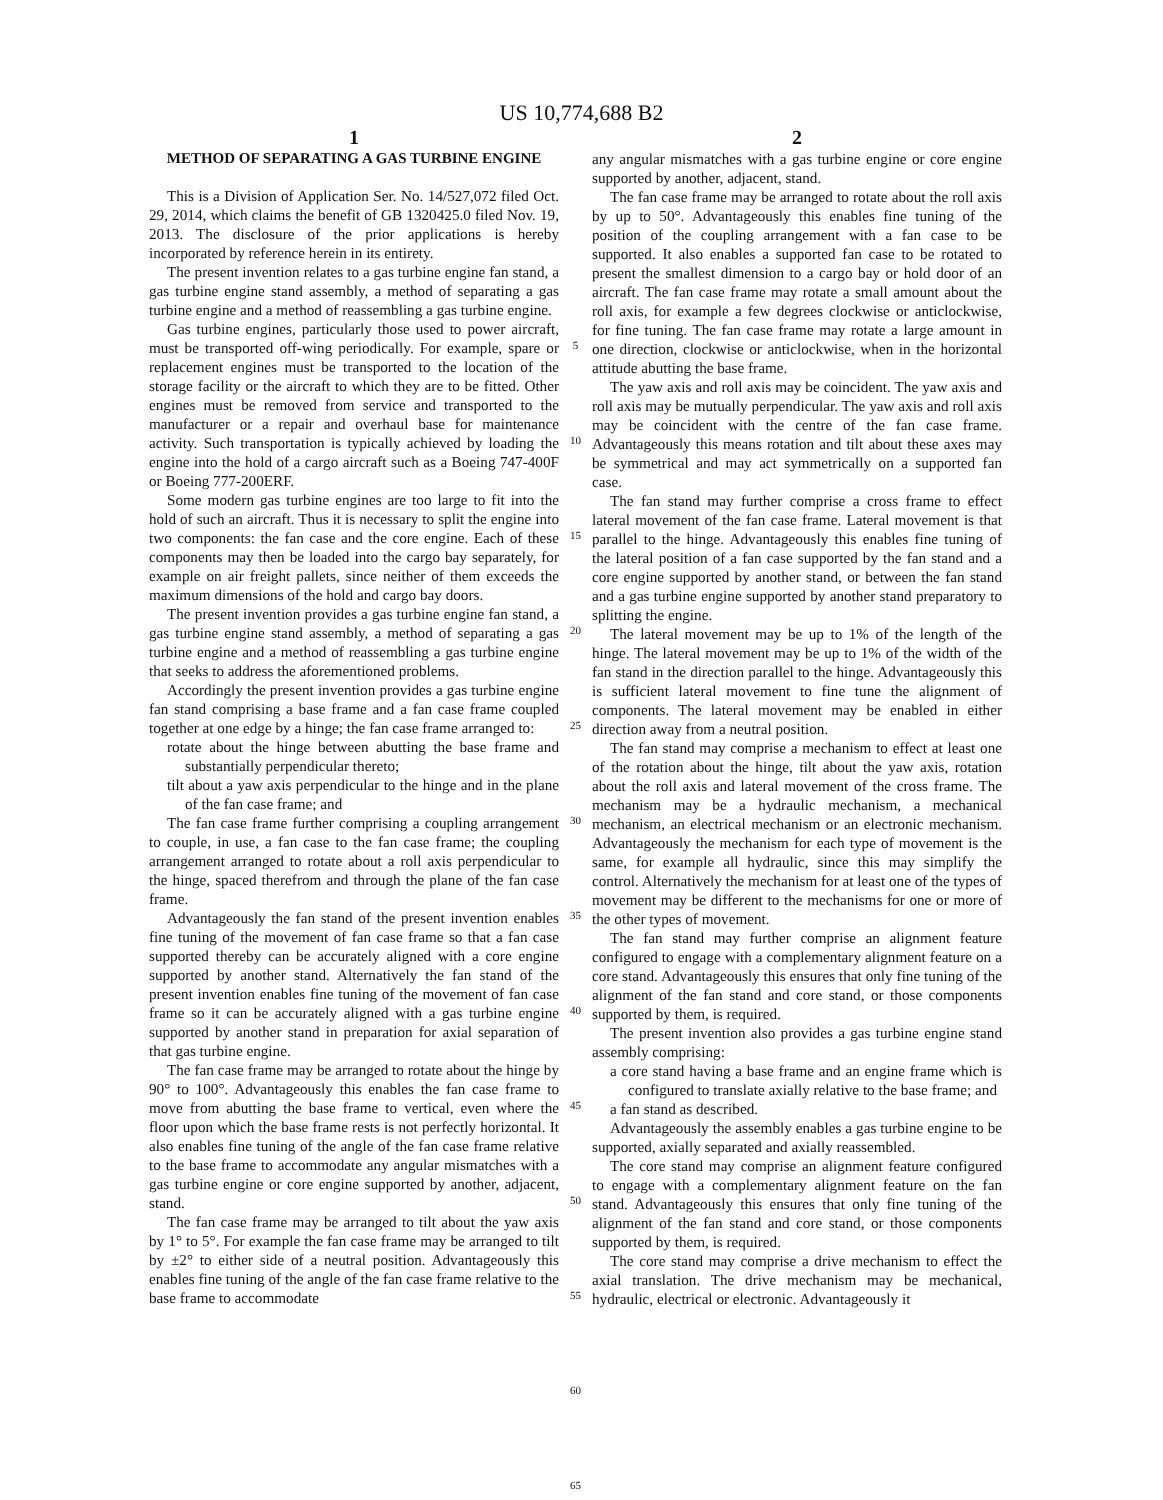US 10,774,688 B2
1
METHOD OF SEPARATING A GAS TURBINE ENGINE
This is a Division of Application Ser. No. 14/527,072 filed Oct. 29, 2014, which claims the benefit of GB 1320425.0 filed Nov. 19, 2013. The disclosure of the prior applications is hereby incorporated by reference herein in its entirety.
The present invention relates to a gas turbine engine fan stand, a gas turbine engine stand assembly, a method of separating a gas turbine engine and a method of reassembling a gas turbine engine.
Gas turbine engines, particularly those used to power aircraft, must be transported off-wing periodically. For example, spare or replacement engines must be transported to the location of the storage facility or the aircraft to which they are to be fitted. Other engines must be removed from service and transported to the manufacturer or a repair and overhaul base for maintenance activity. Such transportation is typically achieved by loading the engine into the hold of a cargo aircraft such as a Boeing 747-400F or Boeing 777-200ERF.
Some modern gas turbine engines are too large to fit into the hold of such an aircraft. Thus it is necessary to split the engine into two components: the fan case and the core engine. Each of these components may then be loaded into the cargo bay separately, for example on air freight pallets, since neither of them exceeds the maximum dimensions of the hold and cargo bay doors.
The present invention provides a gas turbine engine fan stand, a gas turbine engine stand assembly, a method of separating a gas turbine engine and a method of reassembling a gas turbine engine that seeks to address the aforementioned problems.
Accordingly the present invention provides a gas turbine engine fan stand comprising a base frame and a fan case frame coupled together at one edge by a hinge; the fan case frame arranged to:
rotate about the hinge between abutting the base frame and substantially perpendicular thereto;
tilt about a yaw axis perpendicular to the hinge and in the plane of the fan case frame; and
The fan case frame further comprising a coupling arrangement to couple, in use, a fan case to the fan case frame; the coupling arrangement arranged to rotate about a roll axis perpendicular to the hinge, spaced therefrom and through the plane of the fan case frame.
Advantageously the fan stand of the present invention enables fine tuning of the movement of fan case frame so that a fan case supported thereby can be accurately aligned with a core engine supported by another stand. Alternatively the fan stand of the present invention enables fine tuning of the movement of fan case frame so it can be accurately aligned with a gas turbine engine supported by another stand in preparation for axial separation of that gas turbine engine.
The fan case frame may be arranged to rotate about the hinge by 90° to 100°. Advantageously this enables the fan case frame to move from abutting the base frame to vertical, even where the floor upon which the base frame rests is not perfectly horizontal. It also enables fine tuning of the angle of the fan case frame relative to the base frame to accommodate any angular mismatches with a gas turbine engine or core engine supported by another, adjacent, stand.
The fan case frame may be arranged to tilt about the yaw axis by 1° to 5°. For example the fan case frame may be arranged to tilt by ±2° to either side of a neutral position. Advantageously this enables fine tuning of the angle of the fan case frame relative to the base frame to accommodate
5
10
15
20
25
30
35
40
45
50
55
60
65
2
any angular mismatches with a gas turbine engine or core engine supported by another, adjacent, stand.
The fan case frame may be arranged to rotate about the roll axis by up to 50°. Advantageously this enables fine tuning of the position of the coupling arrangement with a fan case to be supported. It also enables a supported fan case to be rotated to present the smallest dimension to a cargo bay or hold door of an aircraft. The fan case frame may rotate a small amount about the roll axis, for example a few degrees clockwise or anticlockwise, for fine tuning. The fan case frame may rotate a large amount in one direction, clockwise or anticlockwise, when in the horizontal attitude abutting the base frame.
The yaw axis and roll axis may be coincident. The yaw axis and roll axis may be mutually perpendicular. The yaw axis and roll axis may be coincident with the centre of the fan case frame. Advantageously this means rotation and tilt about these axes may be symmetrical and may act symmetrically on a supported fan case.
The fan stand may further comprise a cross frame to effect lateral movement of the fan case frame. Lateral movement is that parallel to the hinge. Advantageously this enables fine tuning of the lateral position of a fan case supported by the fan stand and a core engine supported by another stand, or between the fan stand and a gas turbine engine supported by another stand preparatory to splitting the engine.
The lateral movement may be up to 1% of the length of the hinge. The lateral movement may be up to 1% of the width of the fan stand in the direction parallel to the hinge. Advantageously this is sufficient lateral movement to fine tune the alignment of components. The lateral movement may be enabled in either direction away from a neutral position.
The fan stand may comprise a mechanism to effect at least one of the rotation about the hinge, tilt about the yaw axis, rotation about the roll axis and lateral movement of the cross frame. The mechanism may be a hydraulic mechanism, a mechanical mechanism, an electrical mechanism or an electronic mechanism. Advantageously the mechanism for each type of movement is the same, for example all hydraulic, since this may simplify the control. Alternatively the mechanism for at least one of the types of movement may be different to the mechanisms for one or more of the other types of movement.
The fan stand may further comprise an alignment feature configured to engage with a complementary alignment feature on a core stand. Advantageously this ensures that only fine tuning of the alignment of the fan stand and core stand, or those components supported by them, is required.
The present invention also provides a gas turbine engine stand assembly comprising:
a core stand having a base frame and an engine frame which is configured to translate axially relative to the base frame; and
a fan stand as described.
Advantageously the assembly enables a gas turbine engine to be supported, axially separated and axially reassembled.
The core stand may comprise an alignment feature configured to engage with a complementary alignment feature on the fan stand. Advantageously this ensures that only fine tuning of the alignment of the fan stand and core stand, or those components supported by them, is required.
The core stand may comprise a drive mechanism to effect the axial translation. The drive mechanism may be mechanical, hydraulic, electrical or electronic. Advantageously it